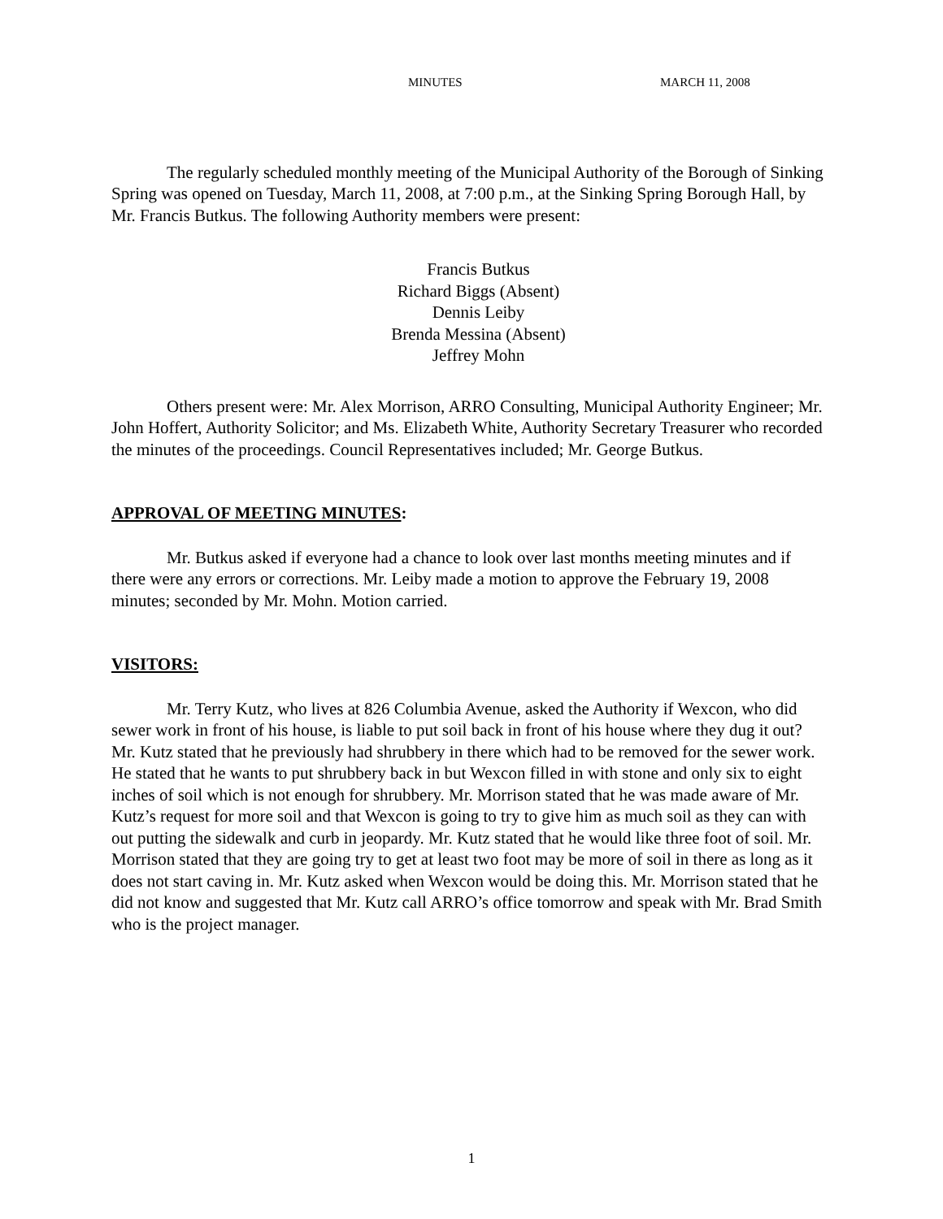MINUTES MARCH 11, 2008
The regularly scheduled monthly meeting of the Municipal Authority of the Borough of Sinking Spring was opened on Tuesday, March 11, 2008, at 7:00 p.m., at the Sinking Spring Borough Hall, by Mr. Francis Butkus. The following Authority members were present:
Francis Butkus
Richard Biggs (Absent)
Dennis Leiby
Brenda Messina (Absent)
Jeffrey Mohn
Others present were: Mr. Alex Morrison, ARRO Consulting, Municipal Authority Engineer; Mr. John Hoffert, Authority Solicitor; and Ms. Elizabeth White, Authority Secretary Treasurer who recorded the minutes of the proceedings. Council Representatives included; Mr. George Butkus.
APPROVAL OF MEETING MINUTES:
Mr. Butkus asked if everyone had a chance to look over last months meeting minutes and if there were any errors or corrections. Mr. Leiby made a motion to approve the February 19, 2008 minutes; seconded by Mr. Mohn. Motion carried.
VISITORS:
Mr. Terry Kutz, who lives at 826 Columbia Avenue, asked the Authority if Wexcon, who did sewer work in front of his house, is liable to put soil back in front of his house where they dug it out? Mr. Kutz stated that he previously had shrubbery in there which had to be removed for the sewer work. He stated that he wants to put shrubbery back in but Wexcon filled in with stone and only six to eight inches of soil which is not enough for shrubbery. Mr. Morrison stated that he was made aware of Mr. Kutz’s request for more soil and that Wexcon is going to try to give him as much soil as they can with out putting the sidewalk and curb in jeopardy. Mr. Kutz stated that he would like three foot of soil. Mr. Morrison stated that they are going try to get at least two foot may be more of soil in there as long as it does not start caving in. Mr. Kutz asked when Wexcon would be doing this. Mr. Morrison stated that he did not know and suggested that Mr. Kutz call ARRO’s office tomorrow and speak with Mr. Brad Smith who is the project manager.
1